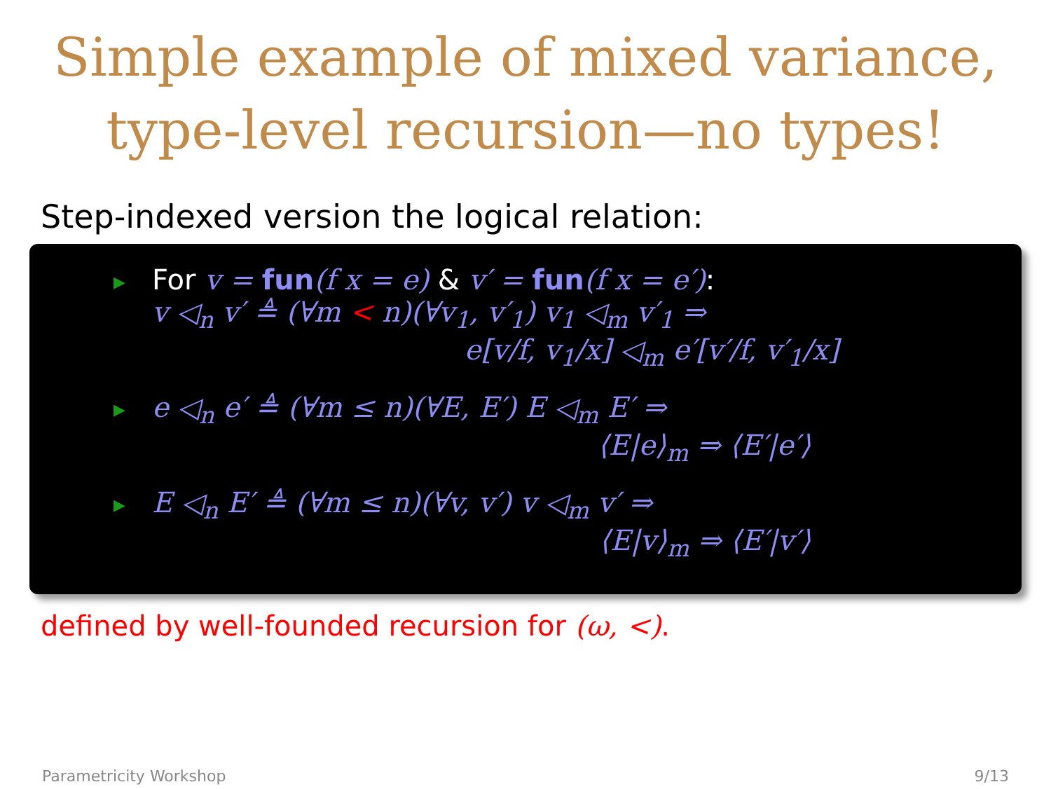Simple example of mixed variance,
type-level recursion—no types!
Step-indexed version the logical relation:
▶
For v = fun(f x = e) & v′ = fun(f x = e′):
v ◁<sub>n</sub> v′ ≜ (∀m < n)(∀v<sub>1</sub>, v′<sub>1</sub>) v<sub>1</sub> ◁<sub>m</sub> v′<sub>1</sub> ⇒
e[v/f, v<sub>1</sub>/x] ◁<sub>m</sub> e′[v′/f, v′<sub>1</sub>/x]
▶
e ◁<sub>n</sub> e′ ≜ (∀m ≤ n)(∀E, E′) E ◁<sub>m</sub> E′ ⇒
⟨E|e⟩<sub>m</sub> ⇒ ⟨E′|e′⟩
▶
E ◁<sub>n</sub> E′ ≜ (∀m ≤ n)(∀v, v′) v ◁<sub>m</sub> v′ ⇒
⟨E|v⟩<sub>m</sub> ⇒ ⟨E′|v′⟩
defined by well-founded recursion for (ω, <).
Parametricity Workshop 9/13